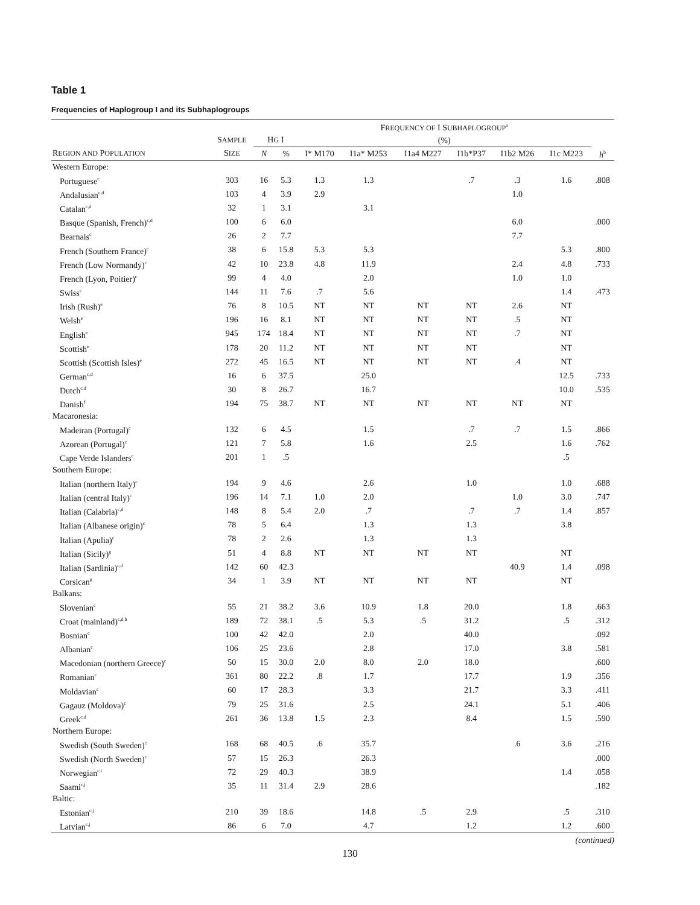Table 1
Frequencies of Haplogroup I and its Subhaplogroups
| | | | | F REQUENCY OF I S UBHAPLOGROUP<sup>a</sup> | | | | | | |
| --- | --- | --- | --- | --- | --- | --- | --- | --- | --- | --- |
| | S AMPLE | H G I | | (%) | | | | | | |
| R EGION AND P OPULATION | S IZE | N | % | I* M170 | I1a* M253 | I1a4 M227 | I1b*P37 | I1b2 M26 | I1c M223 | h<sup>b</sup> |
| Western Europe: | | | | | | | | | | |
| Portuguese<sup>c</sup> | 303 | 16 | 5.3 | 1.3 | 1.3 | | .7 | .3 | 1.6 | .808 |
| Andalusian<sup>c,d</sup> | 103 | 4 | 3.9 | 2.9 | | | | 1.0 | | |
| Catalan<sup>c,d</sup> | 32 | 1 | 3.1 | | 3.1 | | | | | |
| Basque (Spanish, French)<sup>c,d</sup> | 100 | 6 | 6.0 | | | | | 6.0 | | .000 |
| Bearnais<sup>c</sup> | 26 | 2 | 7.7 | | | | | 7.7 | | |
| French (Southern France)<sup>c</sup> | 38 | 6 | 15.8 | 5.3 | 5.3 | | | | 5.3 | .800 |
| French (Low Normandy)<sup>c</sup> | 42 | 10 | 23.8 | 4.8 | 11.9 | | | 2.4 | 4.8 | .733 |
| French (Lyon, Poitier)<sup>c</sup> | 99 | 4 | 4.0 | | 2.0 | | | 1.0 | 1.0 | |
| Swiss<sup>c</sup> | 144 | 11 | 7.6 | .7 | 5.6 | | | | 1.4 | .473 |
| Irish (Rush)<sup>e</sup> | 76 | 8 | 10.5 | NT | NT | NT | NT | 2.6 | NT | |
| Welsh<sup>e</sup> | 196 | 16 | 8.1 | NT | NT | NT | NT | .5 | NT | |
| English<sup>e</sup> | 945 | 174 | 18.4 | NT | NT | NT | NT | .7 | NT | |
| Scottish<sup>e</sup> | 178 | 20 | 11.2 | NT | NT | NT | NT | | NT | |
| Scottish (Scottish Isles)<sup>e</sup> | 272 | 45 | 16.5 | NT | NT | NT | NT | .4 | NT | |
| German<sup>c,d</sup> | 16 | 6 | 37.5 | | 25.0 | | | | 12.5 | .733 |
| Dutch<sup>c,d</sup> | 30 | 8 | 26.7 | | 16.7 | | | | 10.0 | .535 |
| Danish<sup>f</sup> | 194 | 75 | 38.7 | NT | NT | NT | NT | NT | NT | |
| Macaronesia: | | | | | | | | | | |
| Madeiran (Portugal)<sup>c</sup> | 132 | 6 | 4.5 | | 1.5 | | .7 | .7 | 1.5 | .866 |
| Azorean (Portugal)<sup>c</sup> | 121 | 7 | 5.8 | | 1.6 | | 2.5 | | 1.6 | .762 |
| Cape Verde Islanders<sup>c</sup> | 201 | 1 | .5 | | | | | | .5 | |
| Southern Europe: | | | | | | | | | | |
| Italian (northern Italy)<sup>c</sup> | 194 | 9 | 4.6 | | 2.6 | | 1.0 | | 1.0 | .688 |
| Italian (central Italy)<sup>c</sup> | 196 | 14 | 7.1 | 1.0 | 2.0 | | | 1.0 | 3.0 | .747 |
| Italian (Calabria)<sup>c,d</sup> | 148 | 8 | 5.4 | 2.0 | .7 | | .7 | .7 | 1.4 | .857 |
| Italian (Albanese origin)<sup>c</sup> | 78 | 5 | 6.4 | | 1.3 | | 1.3 | | 3.8 | |
| Italian (Apulia)<sup>c</sup> | 78 | 2 | 2.6 | | 1.3 | | 1.3 | | | |
| Italian (Sicily)<sup>g</sup> | 51 | 4 | 8.8 | NT | NT | NT | NT | | NT | |
| Italian (Sardinia)<sup>c,d</sup> | 142 | 60 | 42.3 | | | | | 40.9 | 1.4 | .098 |
| Corsican<sup>g</sup> | 34 | 1 | 3.9 | NT | NT | NT | NT | | NT | |
| Balkans: | | | | | | | | | | |
| Slovenian<sup>c</sup> | 55 | 21 | 38.2 | 3.6 | 10.9 | 1.8 | 20.0 | | 1.8 | .663 |
| Croat (mainland)<sup>c,d,h</sup> | 189 | 72 | 38.1 | .5 | 5.3 | .5 | 31.2 | | .5 | .312 |
| Bosnian<sup>c</sup> | 100 | 42 | 42.0 | | 2.0 | | 40.0 | | | .092 |
| Albanian<sup>c</sup> | 106 | 25 | 23.6 | | 2.8 | | 17.0 | | 3.8 | .581 |
| Macedonian (northern Greece)<sup>c</sup> | 50 | 15 | 30.0 | 2.0 | 8.0 | 2.0 | 18.0 | | | .600 |
| Romanian<sup>c</sup> | 361 | 80 | 22.2 | .8 | 1.7 | | 17.7 | | 1.9 | .356 |
| Moldavian<sup>c</sup> | 60 | 17 | 28.3 | | 3.3 | | 21.7 | | 3.3 | .411 |
| Gagauz (Moldova)<sup>c</sup> | 79 | 25 | 31.6 | | 2.5 | | 24.1 | | 5.1 | .406 |
| Greek<sup>c,d</sup> | 261 | 36 | 13.8 | 1.5 | 2.3 | | 8.4 | | 1.5 | .590 |
| Northern Europe: | | | | | | | | | | |
| Swedish (South Sweden)<sup>c</sup> | 168 | 68 | 40.5 | .6 | 35.7 | | | .6 | 3.6 | .216 |
| Swedish (North Sweden)<sup>c</sup> | 57 | 15 | 26.3 | | 26.3 | | | | | .000 |
| Norwegian<sup>c,i</sup> | 72 | 29 | 40.3 | | 38.9 | | | | 1.4 | .058 |
| Saami<sup>c,j</sup> | 35 | 11 | 31.4 | 2.9 | 28.6 | | | | | .182 |
| Baltic: | | | | | | | | | | |
| Estonian<sup>c,j</sup> | 210 | 39 | 18.6 | | 14.8 | .5 | 2.9 | | .5 | .310 |
| Latvian<sup>c,j</sup> | 86 | 6 | 7.0 | | 4.7 | | 1.2 | | 1.2 | .600 |
(continued)
130